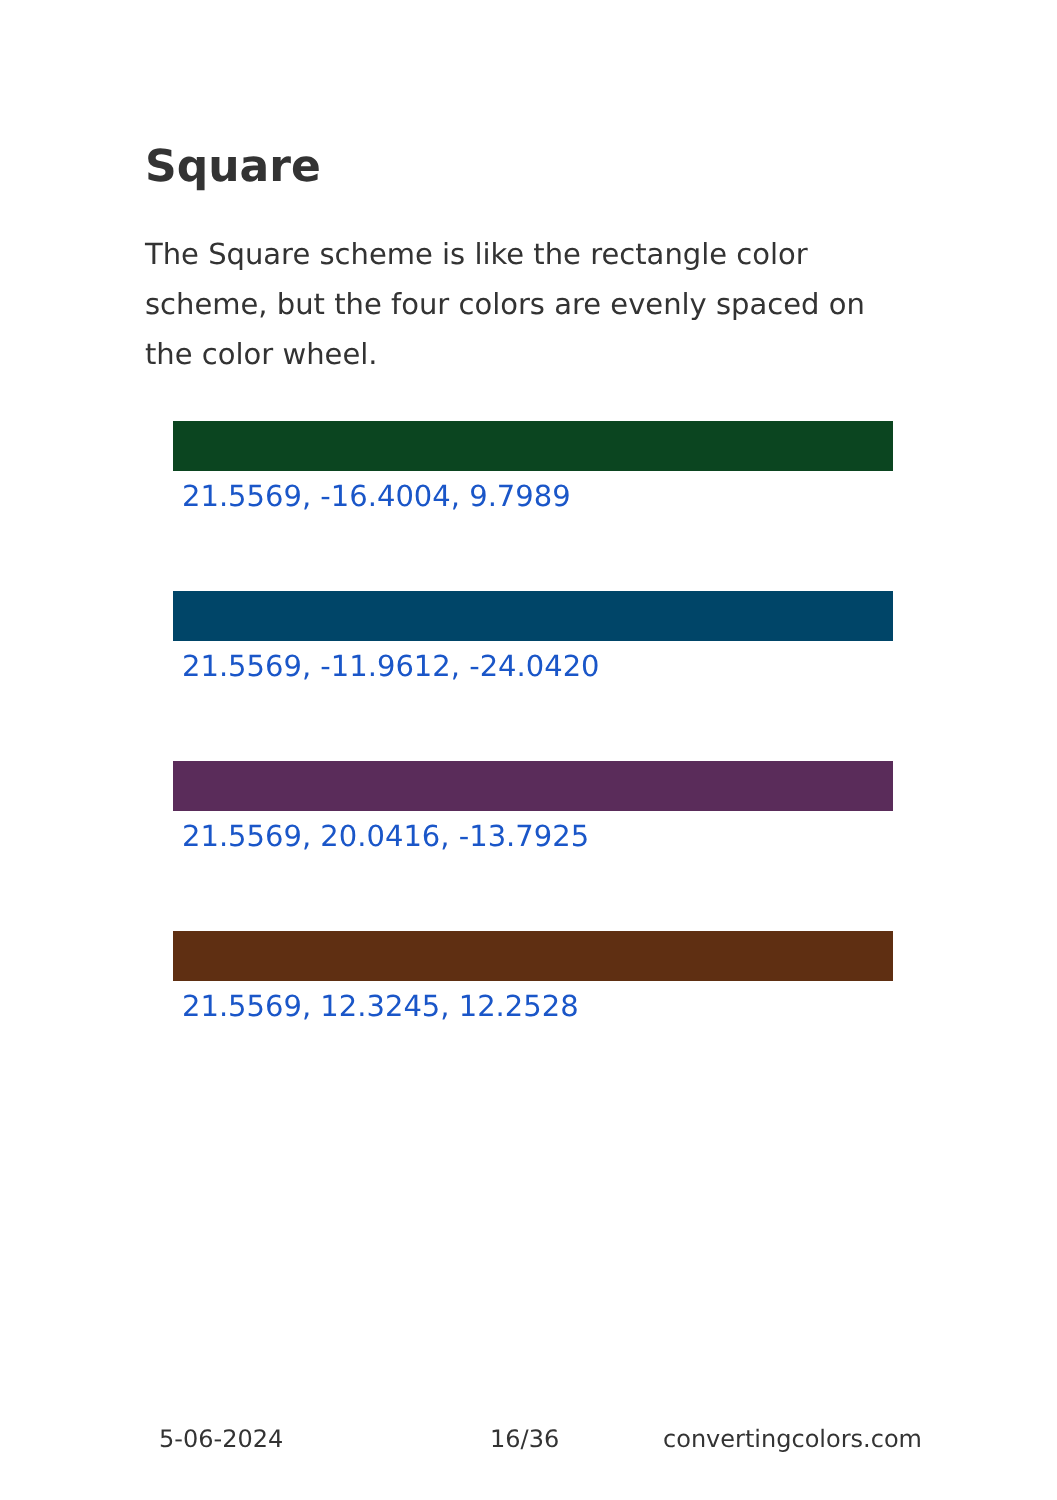Square
The Square scheme is like the rectangle color scheme, but the four colors are evenly spaced on the color wheel.
21.5569, -16.4004, 9.7989
21.5569, -11.9612, -24.0420
21.5569, 20.0416, -13.7925
21.5569, 12.3245, 12.2528
5-06-2024 16/36 convertingcolors.com